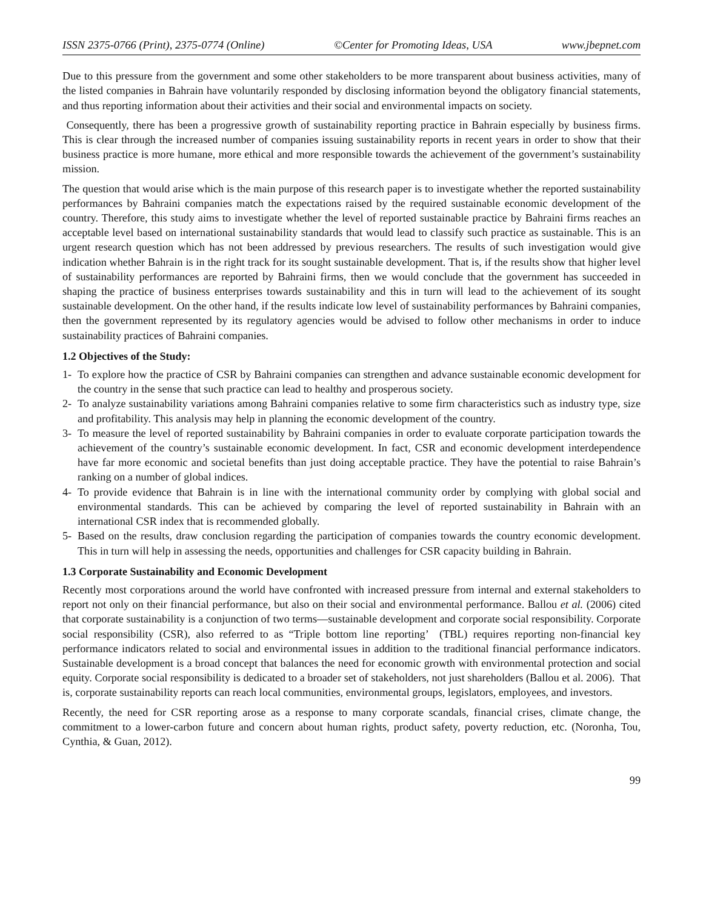ISSN 2375-0766 (Print), 2375-0774 (Online) ©Center for Promoting Ideas, USA www.jbepnet.com
Due to this pressure from the government and some other stakeholders to be more transparent about business activities, many of the listed companies in Bahrain have voluntarily responded by disclosing information beyond the obligatory financial statements, and thus reporting information about their activities and their social and environmental impacts on society.
Consequently, there has been a progressive growth of sustainability reporting practice in Bahrain especially by business firms. This is clear through the increased number of companies issuing sustainability reports in recent years in order to show that their business practice is more humane, more ethical and more responsible towards the achievement of the government’s sustainability mission.
The question that would arise which is the main purpose of this research paper is to investigate whether the reported sustainability performances by Bahraini companies match the expectations raised by the required sustainable economic development of the country. Therefore, this study aims to investigate whether the level of reported sustainable practice by Bahraini firms reaches an acceptable level based on international sustainability standards that would lead to classify such practice as sustainable. This is an urgent research question which has not been addressed by previous researchers. The results of such investigation would give indication whether Bahrain is in the right track for its sought sustainable development. That is, if the results show that higher level of sustainability performances are reported by Bahraini firms, then we would conclude that the government has succeeded in shaping the practice of business enterprises towards sustainability and this in turn will lead to the achievement of its sought sustainable development. On the other hand, if the results indicate low level of sustainability performances by Bahraini companies, then the government represented by its regulatory agencies would be advised to follow other mechanisms in order to induce sustainability practices of Bahraini companies.
1.2 Objectives of the Study:
1- To explore how the practice of CSR by Bahraini companies can strengthen and advance sustainable economic development for the country in the sense that such practice can lead to healthy and prosperous society.
2- To analyze sustainability variations among Bahraini companies relative to some firm characteristics such as industry type, size and profitability. This analysis may help in planning the economic development of the country.
3- To measure the level of reported sustainability by Bahraini companies in order to evaluate corporate participation towards the achievement of the country’s sustainable economic development. In fact, CSR and economic development interdependence have far more economic and societal benefits than just doing acceptable practice. They have the potential to raise Bahrain’s ranking on a number of global indices.
4- To provide evidence that Bahrain is in line with the international community order by complying with global social and environmental standards. This can be achieved by comparing the level of reported sustainability in Bahrain with an international CSR index that is recommended globally.
5- Based on the results, draw conclusion regarding the participation of companies towards the country economic development. This in turn will help in assessing the needs, opportunities and challenges for CSR capacity building in Bahrain.
1.3 Corporate Sustainability and Economic Development
Recently most corporations around the world have confronted with increased pressure from internal and external stakeholders to report not only on their financial performance, but also on their social and environmental performance. Ballou et al. (2006) cited that corporate sustainability is a conjunction of two terms—sustainable development and corporate social responsibility. Corporate social responsibility (CSR), also referred to as “Triple bottom line reporting’ (TBL) requires reporting non-financial key performance indicators related to social and environmental issues in addition to the traditional financial performance indicators. Sustainable development is a broad concept that balances the need for economic growth with environmental protection and social equity. Corporate social responsibility is dedicated to a broader set of stakeholders, not just shareholders (Ballou et al. 2006). That is, corporate sustainability reports can reach local communities, environmental groups, legislators, employees, and investors.
Recently, the need for CSR reporting arose as a response to many corporate scandals, financial crises, climate change, the commitment to a lower-carbon future and concern about human rights, product safety, poverty reduction, etc. (Noronha, Tou, Cynthia, & Guan, 2012).
99